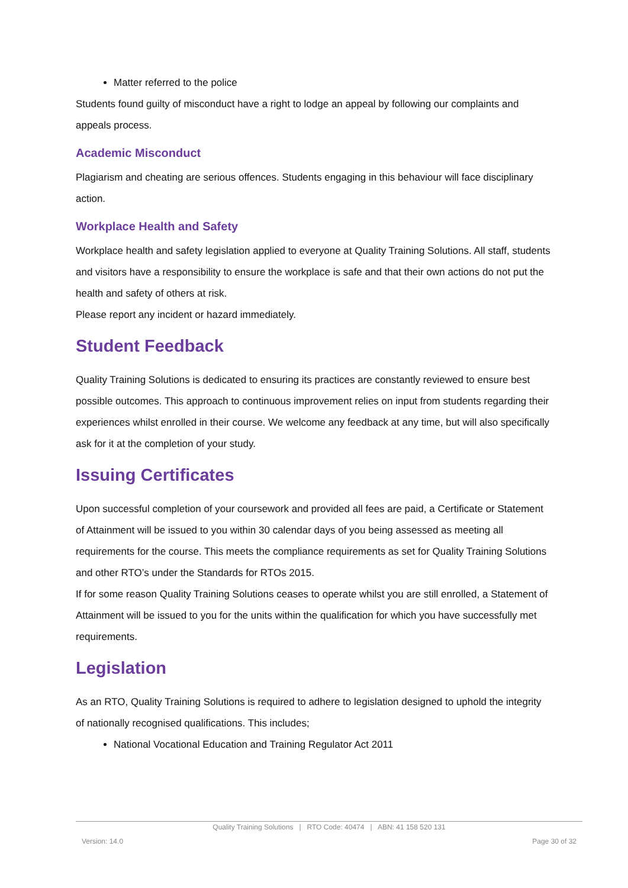Matter referred to the police
Students found guilty of misconduct have a right to lodge an appeal by following our complaints and appeals process.
Academic Misconduct
Plagiarism and cheating are serious offences. Students engaging in this behaviour will face disciplinary action.
Workplace Health and Safety
Workplace health and safety legislation applied to everyone at Quality Training Solutions. All staff, students and visitors have a responsibility to ensure the workplace is safe and that their own actions do not put the health and safety of others at risk.
Please report any incident or hazard immediately.
Student Feedback
Quality Training Solutions is dedicated to ensuring its practices are constantly reviewed to ensure best possible outcomes. This approach to continuous improvement relies on input from students regarding their experiences whilst enrolled in their course. We welcome any feedback at any time, but will also specifically ask for it at the completion of your study.
Issuing Certificates
Upon successful completion of your coursework and provided all fees are paid, a Certificate or Statement of Attainment will be issued to you within 30 calendar days of you being assessed as meeting all requirements for the course. This meets the compliance requirements as set for Quality Training Solutions and other RTO’s under the Standards for RTOs 2015.
If for some reason Quality Training Solutions ceases to operate whilst you are still enrolled, a Statement of Attainment will be issued to you for the units within the qualification for which you have successfully met requirements.
Legislation
As an RTO, Quality Training Solutions is required to adhere to legislation designed to uphold the integrity of nationally recognised qualifications. This includes;
National Vocational Education and Training Regulator Act 2011
Quality Training Solutions | RTO Code: 40474 | ABN: 41 158 520 131
Version: 14.0 Page 30 of 32